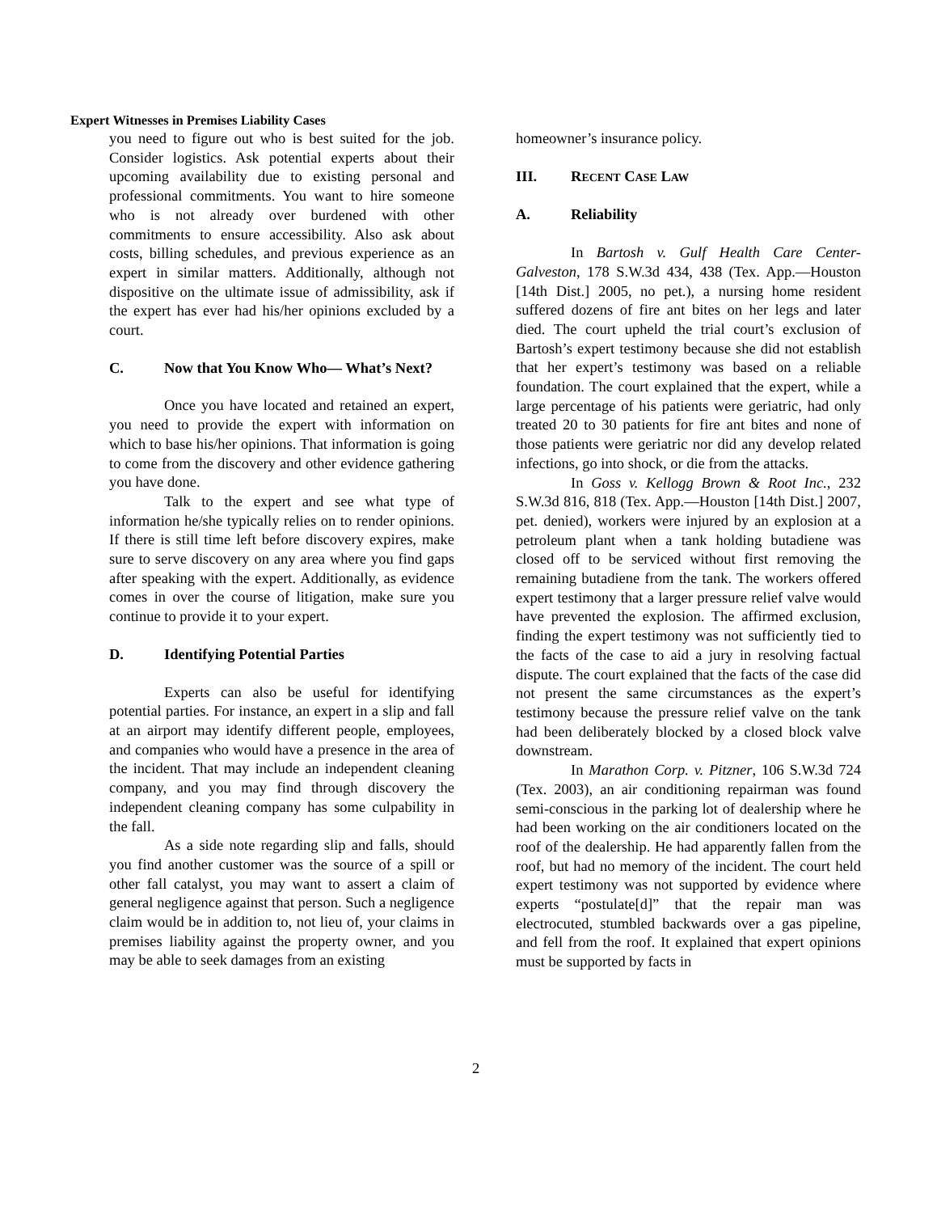Expert Witnesses in Premises Liability Cases
you need to figure out who is best suited for the job. Consider logistics. Ask potential experts about their upcoming availability due to existing personal and professional commitments. You want to hire someone who is not already over burdened with other commitments to ensure accessibility. Also ask about costs, billing schedules, and previous experience as an expert in similar matters. Additionally, although not dispositive on the ultimate issue of admissibility, ask if the expert has ever had his/her opinions excluded by a court.
C. Now that You Know Who— What’s Next?
Once you have located and retained an expert, you need to provide the expert with information on which to base his/her opinions. That information is going to come from the discovery and other evidence gathering you have done.
Talk to the expert and see what type of information he/she typically relies on to render opinions. If there is still time left before discovery expires, make sure to serve discovery on any area where you find gaps after speaking with the expert. Additionally, as evidence comes in over the course of litigation, make sure you continue to provide it to your expert.
D. Identifying Potential Parties
Experts can also be useful for identifying potential parties. For instance, an expert in a slip and fall at an airport may identify different people, employees, and companies who would have a presence in the area of the incident. That may include an independent cleaning company, and you may find through discovery the independent cleaning company has some culpability in the fall.
As a side note regarding slip and falls, should you find another customer was the source of a spill or other fall catalyst, you may want to assert a claim of general negligence against that person. Such a negligence claim would be in addition to, not lieu of, your claims in premises liability against the property owner, and you may be able to seek damages from an existing
homeowner’s insurance policy.
III. RECENT CASE LAW
A. Reliability
In Bartosh v. Gulf Health Care Center-Galveston, 178 S.W.3d 434, 438 (Tex. App.—Houston [14th Dist.] 2005, no pet.), a nursing home resident suffered dozens of fire ant bites on her legs and later died. The court upheld the trial court’s exclusion of Bartosh’s expert testimony because she did not establish that her expert’s testimony was based on a reliable foundation. The court explained that the expert, while a large percentage of his patients were geriatric, had only treated 20 to 30 patients for fire ant bites and none of those patients were geriatric nor did any develop related infections, go into shock, or die from the attacks.
In Goss v. Kellogg Brown & Root Inc., 232 S.W.3d 816, 818 (Tex. App.—Houston [14th Dist.] 2007, pet. denied), workers were injured by an explosion at a petroleum plant when a tank holding butadiene was closed off to be serviced without first removing the remaining butadiene from the tank. The workers offered expert testimony that a larger pressure relief valve would have prevented the explosion. The affirmed exclusion, finding the expert testimony was not sufficiently tied to the facts of the case to aid a jury in resolving factual dispute. The court explained that the facts of the case did not present the same circumstances as the expert’s testimony because the pressure relief valve on the tank had been deliberately blocked by a closed block valve downstream.
In Marathon Corp. v. Pitzner, 106 S.W.3d 724 (Tex. 2003), an air conditioning repairman was found semi-conscious in the parking lot of dealership where he had been working on the air conditioners located on the roof of the dealership. He had apparently fallen from the roof, but had no memory of the incident. The court held expert testimony was not supported by evidence where experts “postulate[d]” that the repair man was electrocuted, stumbled backwards over a gas pipeline, and fell from the roof. It explained that expert opinions must be supported by facts in
2